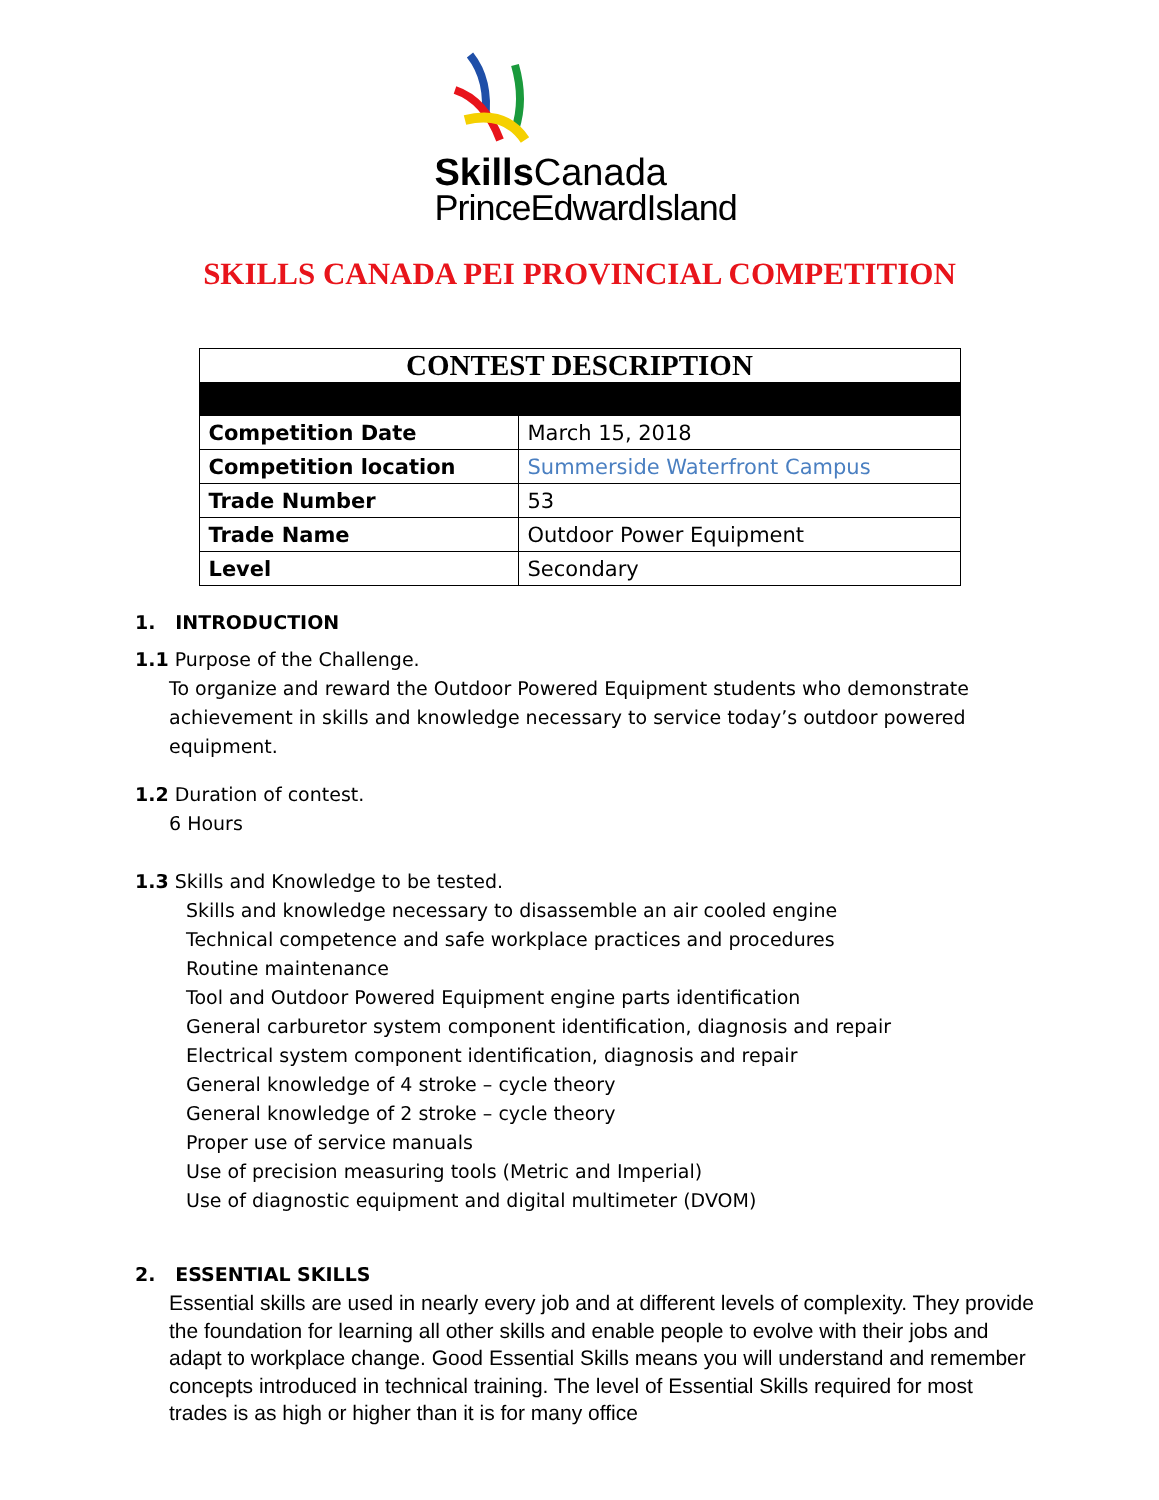Skills Canada
PrinceEdwardIsland
SKILLS CANADA PEI PROVINCIAL COMPETITION
| CONTEST DESCRIPTION | |
| Competition Date | March 15, 2018 |
| Competition location | Summerside Waterfront Campus |
| Trade Number | 53 |
| Trade Name | Outdoor Power Equipment |
| Level | Secondary |
1. INTRODUCTION
1.1 Purpose of the Challenge.
To organize and reward the Outdoor Powered Equipment students who demonstrate achievement in skills and knowledge necessary to service today’s outdoor powered equipment.
1.2 Duration of contest.
6 Hours
1.3 Skills and Knowledge to be tested.
Skills and knowledge necessary to disassemble an air cooled engine
Technical competence and safe workplace practices and procedures
Routine maintenance
Tool and Outdoor Powered Equipment engine parts identification
General carburetor system component identification, diagnosis and repair
Electrical system component identification, diagnosis and repair
General knowledge of 4 stroke – cycle theory
General knowledge of 2 stroke – cycle theory
Proper use of service manuals
Use of precision measuring tools (Metric and Imperial)
Use of diagnostic equipment and digital multimeter (DVOM)
2. ESSENTIAL SKILLS
Essential skills are used in nearly every job and at different levels of complexity. They provide the foundation for learning all other skills and enable people to evolve with their jobs and adapt to workplace change. Good Essential Skills means you will understand and remember concepts introduced in technical training. The level of Essential Skills required for most trades is as high or higher than it is for many office